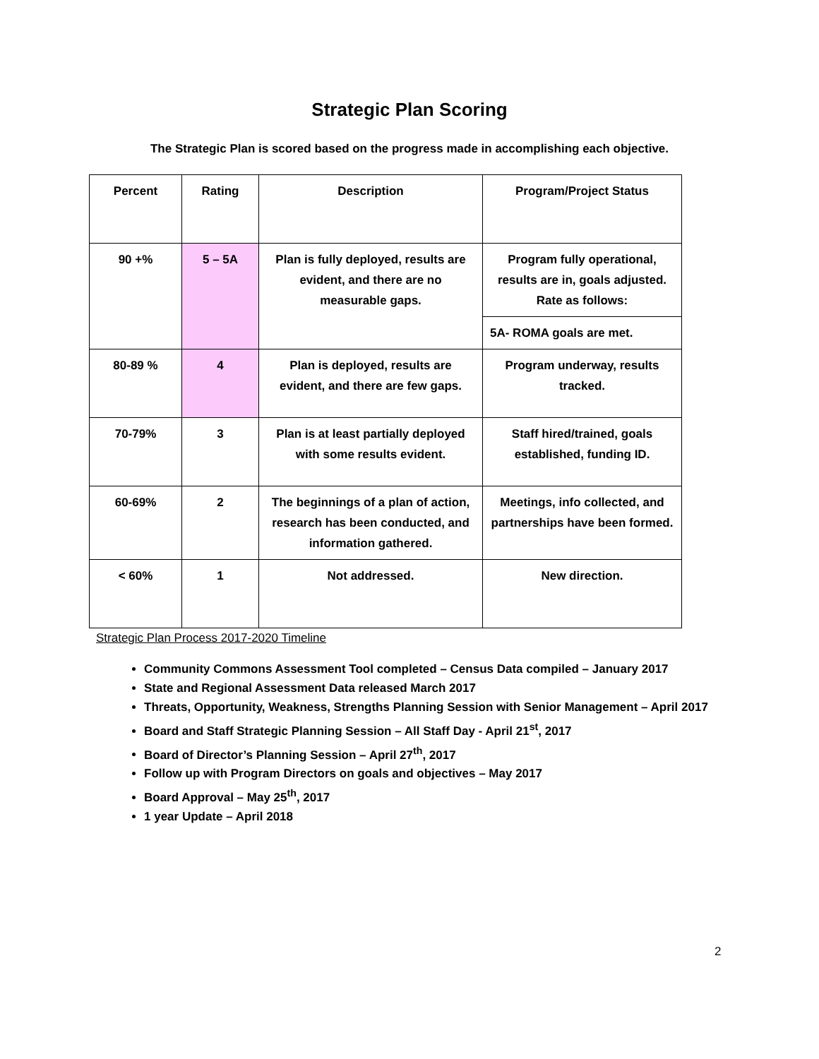Strategic Plan Scoring
The Strategic Plan is scored based on the progress made in accomplishing each objective.
| Percent | Rating | Description | Program/Project Status |
| --- | --- | --- | --- |
| 90 +% | 5 – 5A | Plan is fully deployed, results are evident, and there are no measurable gaps. | Program fully operational, results are in, goals adjusted. Rate as follows: |
| | | | 5A- ROMA goals are met. |
| 80-89 % | 4 | Plan is deployed, results are evident, and there are few gaps. | Program underway, results tracked. |
| 70-79% | 3 | Plan is at least partially deployed with some results evident. | Staff hired/trained, goals established, funding ID. |
| 60-69% | 2 | The beginnings of a plan of action, research has been conducted, and information gathered. | Meetings, info collected, and partnerships have been formed. |
| < 60% | 1 | Not addressed. | New direction. |
Strategic Plan Process 2017-2020 Timeline
Community Commons Assessment Tool completed – Census Data compiled – January 2017
State and Regional Assessment Data released March 2017
Threats, Opportunity, Weakness, Strengths Planning Session with Senior Management – April 2017
Board and Staff Strategic Planning Session – All Staff Day - April 21<sup>st</sup>, 2017
Board of Director’s Planning Session – April 27<sup>th</sup>, 2017
Follow up with Program Directors on goals and objectives – May 2017
Board Approval – May 25<sup>th</sup>, 2017
1 year Update – April 2018
2